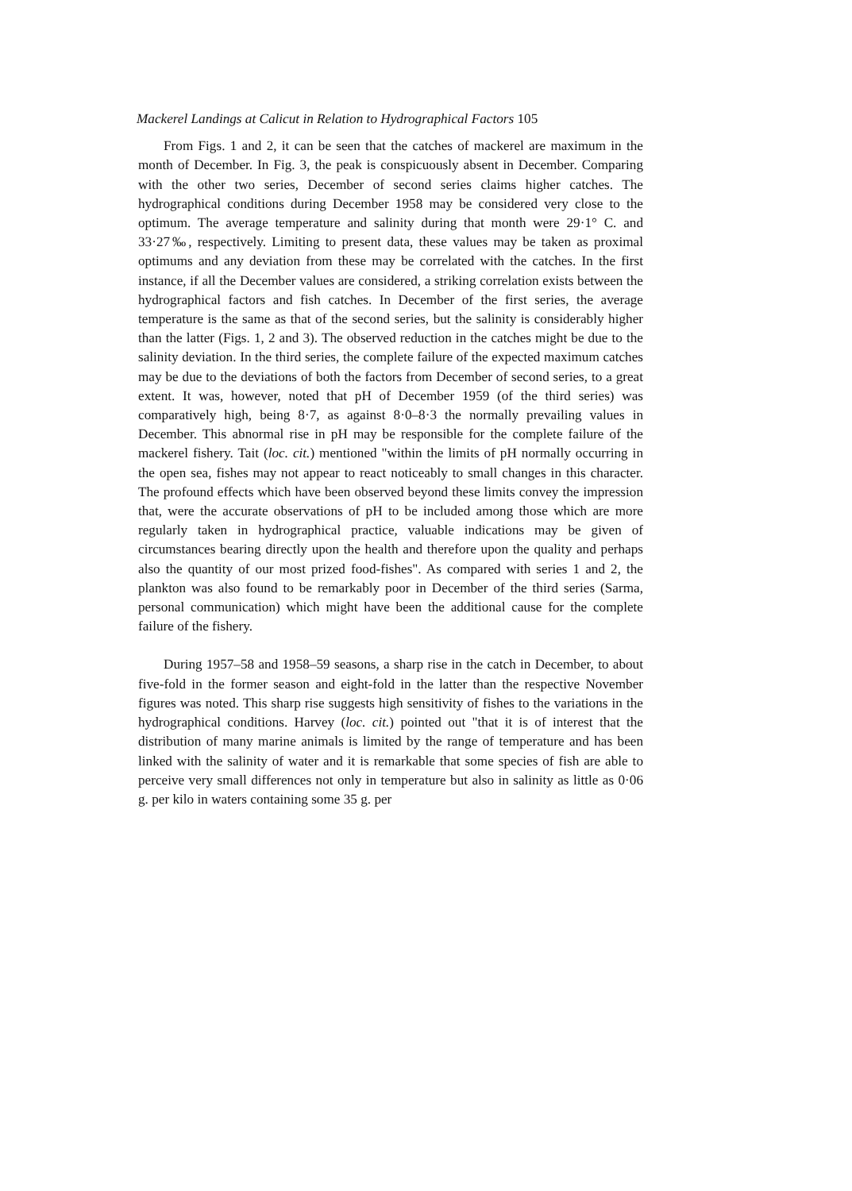Mackerel Landings at Calicut in Relation to Hydrographical Factors 105
From Figs. 1 and 2, it can be seen that the catches of mackerel are maximum in the month of December. In Fig. 3, the peak is conspicuously absent in December. Comparing with the other two series, December of second series claims higher catches. The hydrographical conditions during December 1958 may be considered very close to the optimum. The average temperature and salinity during that month were 29·1° C. and 33·27‰, respectively. Limiting to present data, these values may be taken as proximal optimums and any deviation from these may be correlated with the catches. In the first instance, if all the December values are considered, a striking correlation exists between the hydrographical factors and fish catches. In December of the first series, the average temperature is the same as that of the second series, but the salinity is considerably higher than the latter (Figs. 1, 2 and 3). The observed reduction in the catches might be due to the salinity deviation. In the third series, the complete failure of the expected maximum catches may be due to the deviations of both the factors from December of second series, to a great extent. It was, however, noted that pH of December 1959 (of the third series) was comparatively high, being 8·7, as against 8·0–8·3 the normally prevailing values in December. This abnormal rise in pH may be responsible for the complete failure of the mackerel fishery. Tait (loc. cit.) mentioned "within the limits of pH normally occurring in the open sea, fishes may not appear to react noticeably to small changes in this character. The profound effects which have been observed beyond these limits convey the impression that, were the accurate observations of pH to be included among those which are more regularly taken in hydrographical practice, valuable indications may be given of circumstances bearing directly upon the health and therefore upon the quality and perhaps also the quantity of our most prized food-fishes". As compared with series 1 and 2, the plankton was also found to be remarkably poor in December of the third series (Sarma, personal communication) which might have been the additional cause for the complete failure of the fishery.
During 1957–58 and 1958–59 seasons, a sharp rise in the catch in December, to about five-fold in the former season and eight-fold in the latter than the respective November figures was noted. This sharp rise suggests high sensitivity of fishes to the variations in the hydrographical conditions. Harvey (loc. cit.) pointed out "that it is of interest that the distribution of many marine animals is limited by the range of temperature and has been linked with the salinity of water and it is remarkable that some species of fish are able to perceive very small differences not only in temperature but also in salinity as little as 0·06 g. per kilo in waters containing some 35 g. per